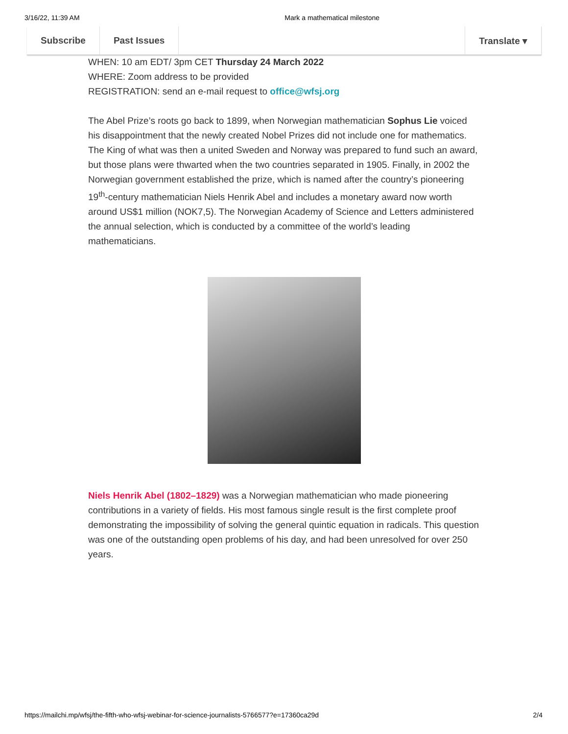3/16/22, 11:39 AM Mark a mathematical milestone
Subscribe Past Issues Translate ▾
WHEN: 10 am EDT/ 3pm CET Thursday 24 March 2022
WHERE: Zoom address to be provided
REGISTRATION: send an e-mail request to office@wfsj.org
The Abel Prize’s roots go back to 1899, when Norwegian mathematician Sophus Lie voiced his disappointment that the newly created Nobel Prizes did not include one for mathematics. The King of what was then a united Sweden and Norway was prepared to fund such an award, but those plans were thwarted when the two countries separated in 1905. Finally, in 2002 the Norwegian government established the prize, which is named after the country’s pioneering 19<sup>th</sup>-century mathematician Niels Henrik Abel and includes a monetary award now worth around US$1 million (NOK7,5). The Norwegian Academy of Science and Letters administered the annual selection, which is conducted by a committee of the world’s leading mathematicians.
Niels Henrik Abel (1802–1829) was a Norwegian mathematician who made pioneering contributions in a variety of fields. His most famous single result is the first complete proof demonstrating the impossibility of solving the general quintic equation in radicals. This question was one of the outstanding open problems of his day, and had been unresolved for over 250 years.
https://mailchi.mp/wfsj/the-fifth-who-wfsj-webinar-for-science-journalists-5766577?e=17360ca29d 2/4